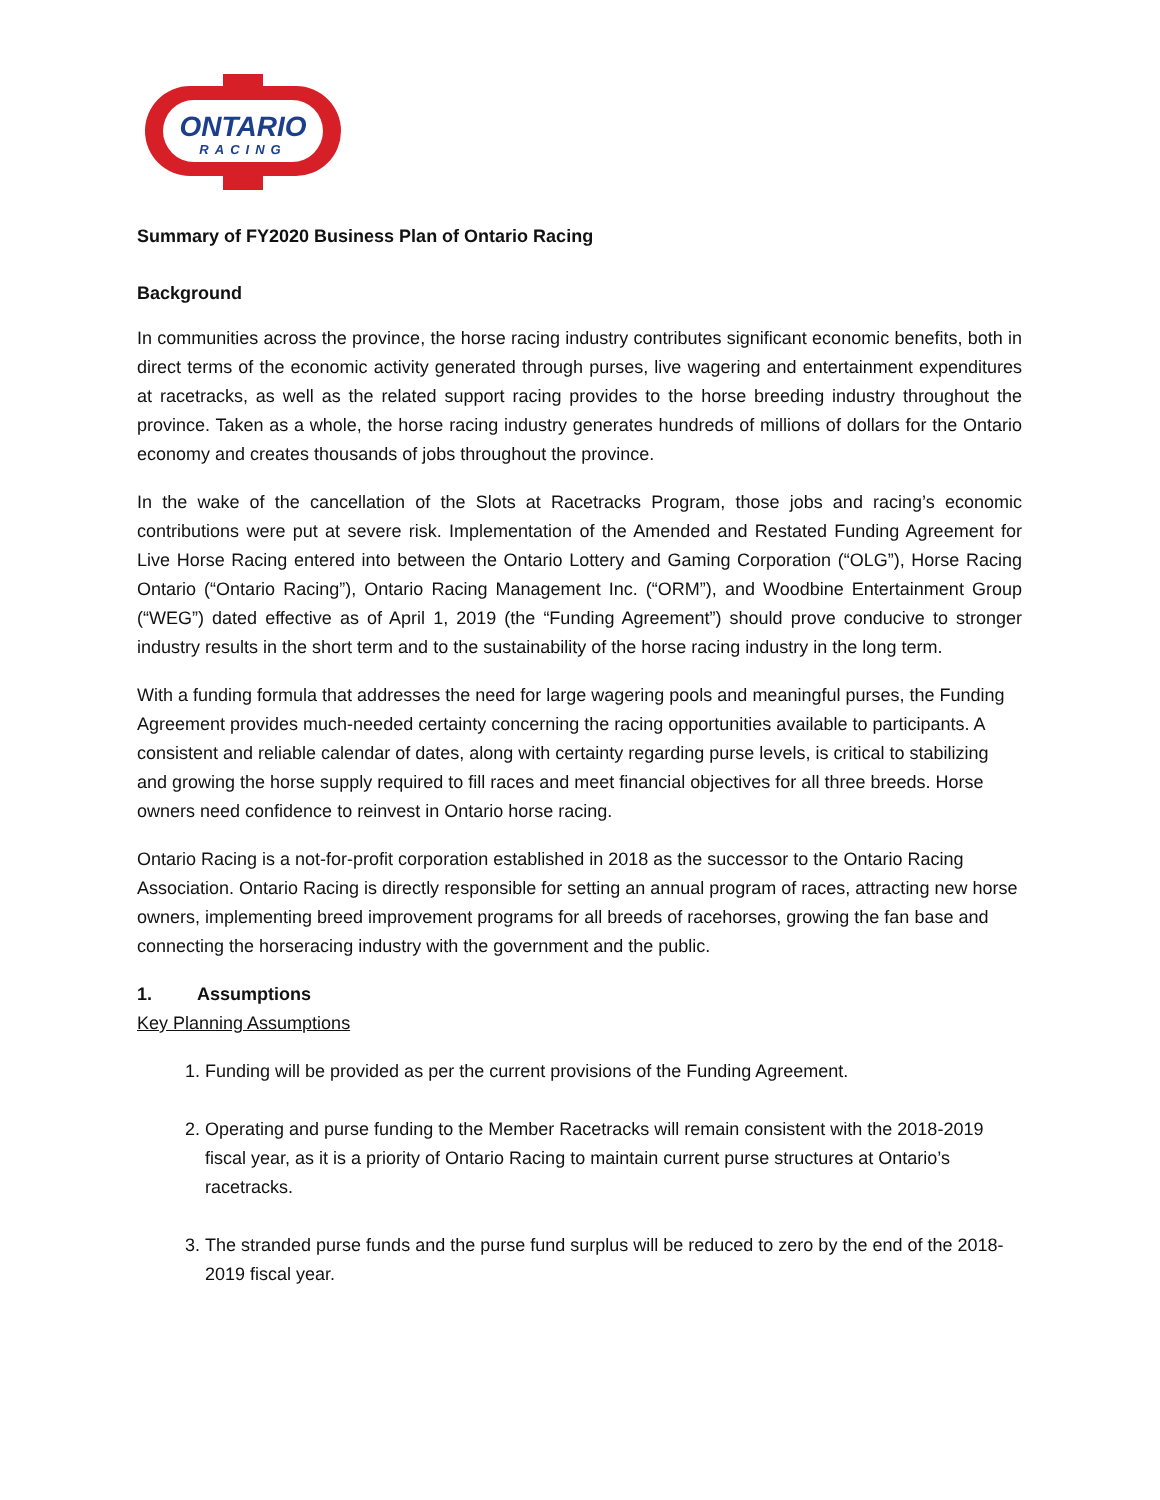ONTARIO
RACING
Summary of FY2020 Business Plan of Ontario Racing
Background
In communities across the province, the horse racing industry contributes significant economic benefits, both in direct terms of the economic activity generated through purses, live wagering and entertainment expenditures at racetracks, as well as the related support racing provides to the horse breeding industry throughout the province. Taken as a whole, the horse racing industry generates hundreds of millions of dollars for the Ontario economy and creates thousands of jobs throughout the province.
In the wake of the cancellation of the Slots at Racetracks Program, those jobs and racing’s economic contributions were put at severe risk. Implementation of the Amended and Restated Funding Agreement for Live Horse Racing entered into between the Ontario Lottery and Gaming Corporation (“OLG”), Horse Racing Ontario (“Ontario Racing”), Ontario Racing Management Inc. (“ORM”), and Woodbine Entertainment Group (“WEG”) dated effective as of April 1, 2019 (the “Funding Agreement”) should prove conducive to stronger industry results in the short term and to the sustainability of the horse racing industry in the long term.
With a funding formula that addresses the need for large wagering pools and meaningful purses, the Funding Agreement provides much-needed certainty concerning the racing opportunities available to participants. A consistent and reliable calendar of dates, along with certainty regarding purse levels, is critical to stabilizing and growing the horse supply required to fill races and meet financial objectives for all three breeds. Horse owners need confidence to reinvest in Ontario horse racing.
Ontario Racing is a not-for-profit corporation established in 2018 as the successor to the Ontario Racing Association. Ontario Racing is directly responsible for setting an annual program of races, attracting new horse owners, implementing breed improvement programs for all breeds of racehorses, growing the fan base and connecting the horseracing industry with the government and the public.
1. Assumptions
Key Planning Assumptions
1. Funding will be provided as per the current provisions of the Funding Agreement.
2. Operating and purse funding to the Member Racetracks will remain consistent with the 2018-2019 fiscal year, as it is a priority of Ontario Racing to maintain current purse structures at Ontario’s racetracks.
3. The stranded purse funds and the purse fund surplus will be reduced to zero by the end of the 2018-2019 fiscal year.